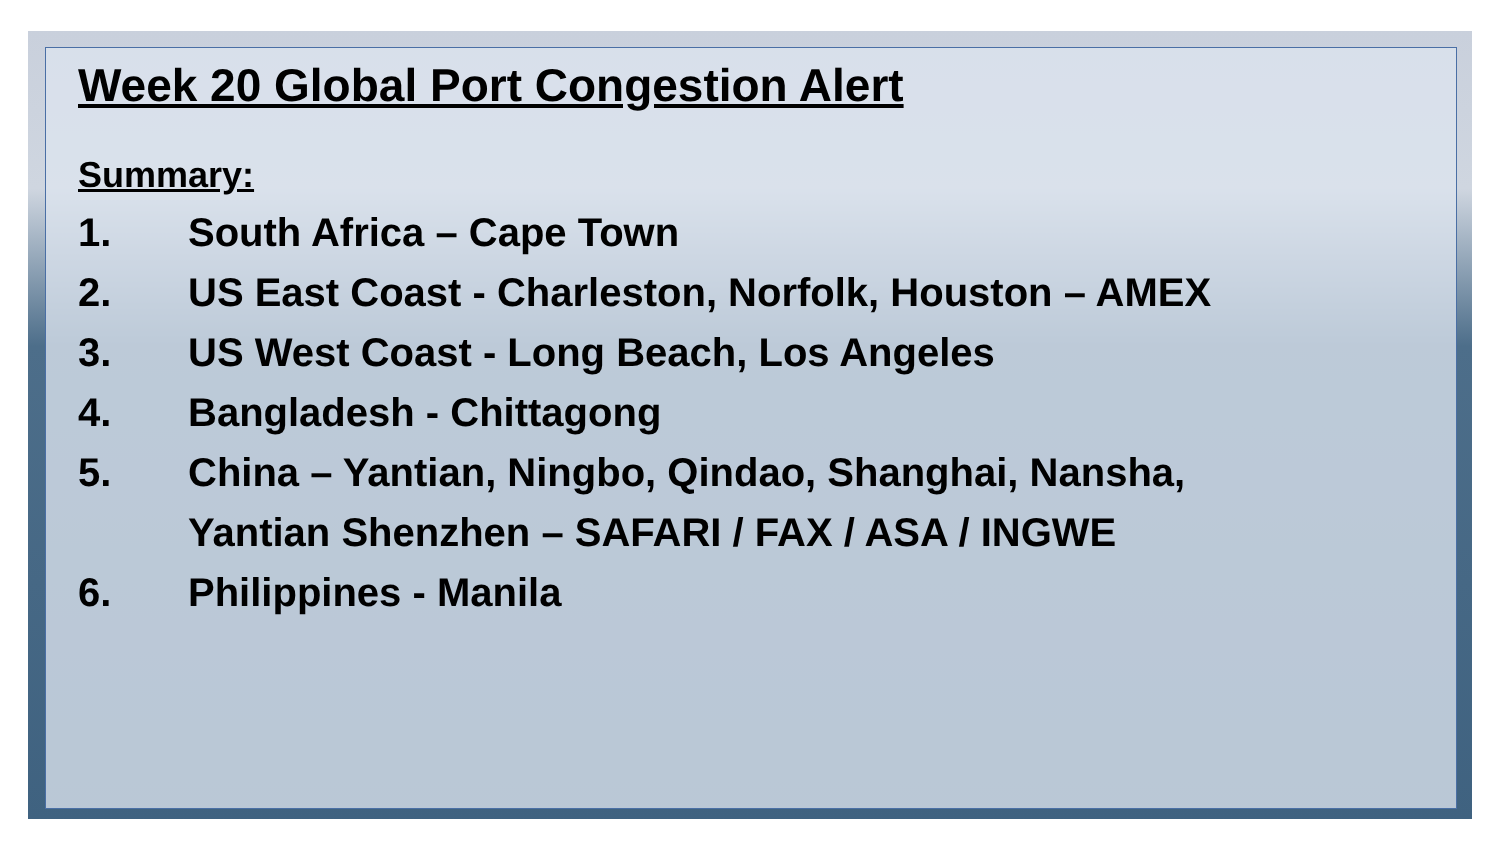Week 20 Global Port Congestion Alert
Summary:
1. South Africa – Cape Town
2. US East Coast - Charleston, Norfolk, Houston – AMEX
3. US West Coast - Long Beach, Los Angeles
4. Bangladesh - Chittagong
5. China – Yantian, Ningbo, Qindao, Shanghai, Nansha,
Yantian Shenzhen – SAFARI / FAX / ASA / INGWE
6. Philippines - Manila